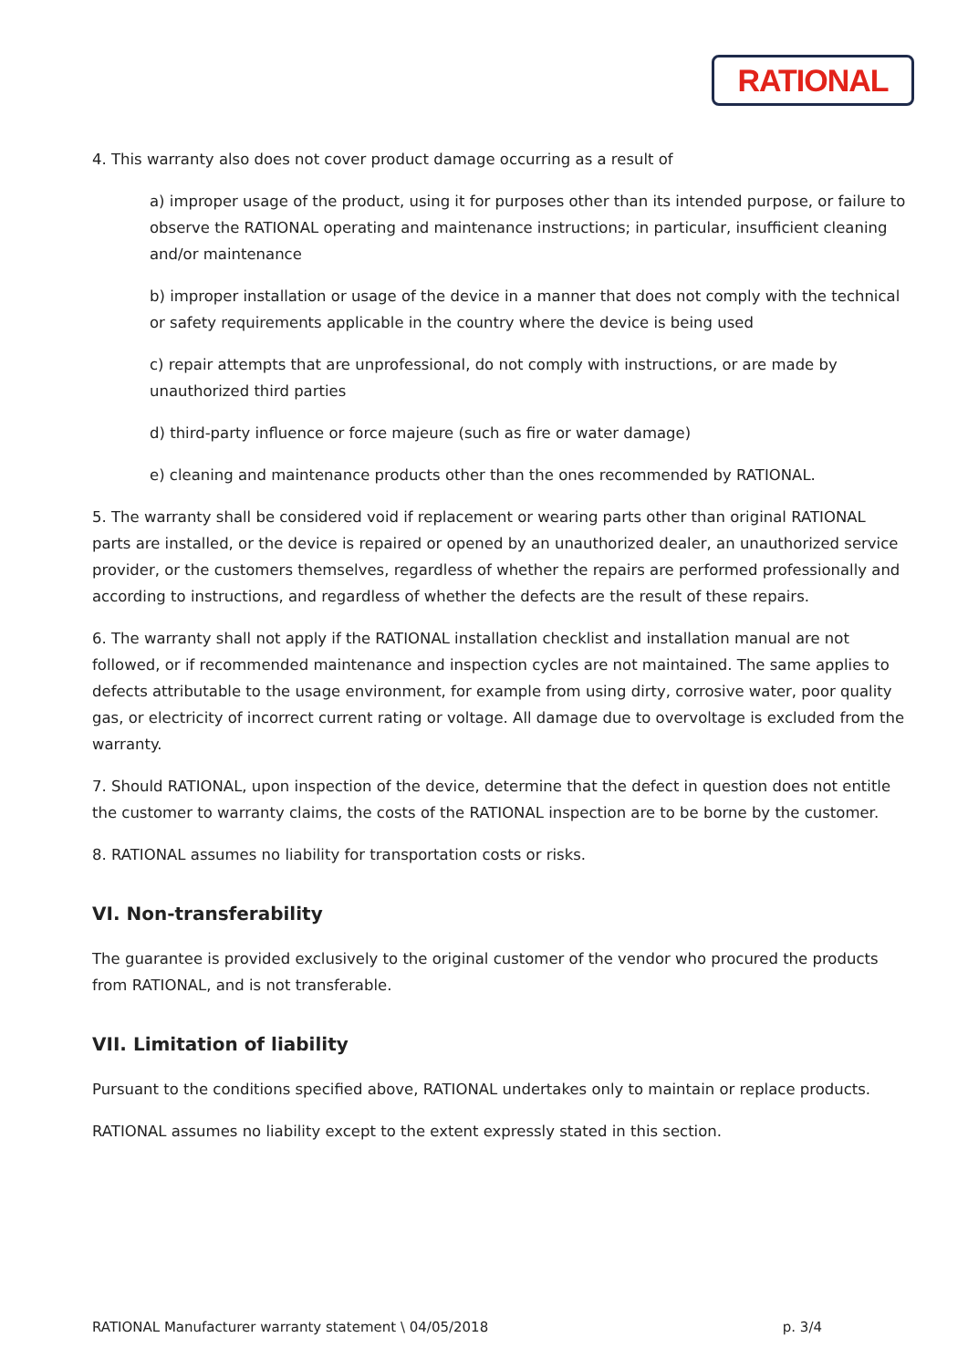RATIONAL
4. This warranty also does not cover product damage occurring as a result of
a) improper usage of the product, using it for purposes other than its intended purpose, or failure to observe the RATIONAL operating and maintenance instructions; in particular, insufficient cleaning and/or maintenance
b) improper installation or usage of the device in a manner that does not comply with the technical or safety requirements applicable in the country where the device is being used
c) repair attempts that are unprofessional, do not comply with instructions, or are made by unauthorized third parties
d) third-party influence or force majeure (such as fire or water damage)
e) cleaning and maintenance products other than the ones recommended by RATIONAL.
5. The warranty shall be considered void if replacement or wearing parts other than original RATIONAL parts are installed, or the device is repaired or opened by an unauthorized dealer, an unauthorized service provider, or the customers themselves, regardless of whether the repairs are performed professionally and according to instructions, and regardless of whether the defects are the result of these repairs.
6. The warranty shall not apply if the RATIONAL installation checklist and installation manual are not followed, or if recommended maintenance and inspection cycles are not maintained. The same applies to defects attributable to the usage environment, for example from using dirty, corrosive water, poor quality gas, or electricity of incorrect current rating or voltage. All damage due to overvoltage is excluded from the warranty.
7. Should RATIONAL, upon inspection of the device, determine that the defect in question does not entitle the customer to warranty claims, the costs of the RATIONAL inspection are to be borne by the customer.
8. RATIONAL assumes no liability for transportation costs or risks.
VI. Non-transferability
The guarantee is provided exclusively to the original customer of the vendor who procured the products from RATIONAL, and is not transferable.
VII. Limitation of liability
Pursuant to the conditions specified above, RATIONAL undertakes only to maintain or replace products.
RATIONAL assumes no liability except to the extent expressly stated in this section.
RATIONAL Manufacturer warranty statement \ 04/05/2018 p. 3/4